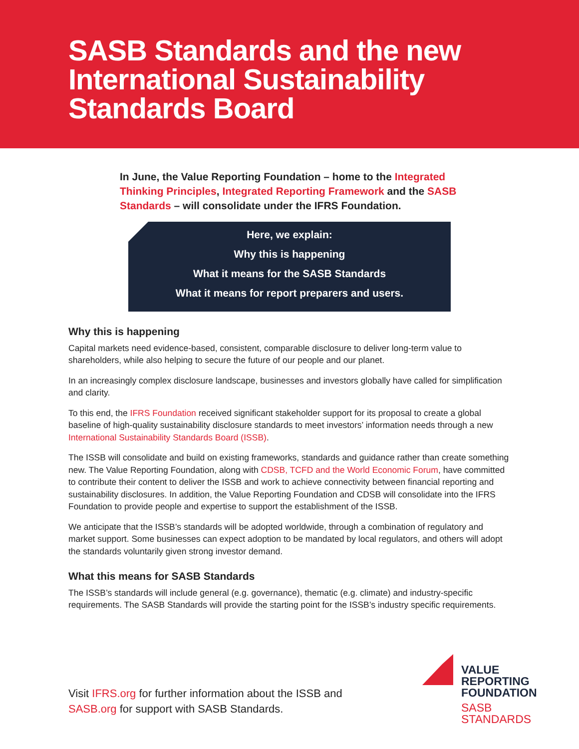SASB Standards and the new International Sustainability Standards Board
In June, the Value Reporting Foundation – home to the Integrated Thinking Principles, Integrated Reporting Framework and the SASB Standards – will consolidate under the IFRS Foundation.
Here, we explain:
Why this is happening
What it means for the SASB Standards
What it means for report preparers and users.
Why this is happening
Capital markets need evidence-based, consistent, comparable disclosure to deliver long-term value to shareholders, while also helping to secure the future of our people and our planet.
In an increasingly complex disclosure landscape, businesses and investors globally have called for simplification and clarity.
To this end, the IFRS Foundation received significant stakeholder support for its proposal to create a global baseline of high-quality sustainability disclosure standards to meet investors’ information needs through a new International Sustainability Standards Board (ISSB).
The ISSB will consolidate and build on existing frameworks, standards and guidance rather than create something new. The Value Reporting Foundation, along with CDSB, TCFD and the World Economic Forum, have committed to contribute their content to deliver the ISSB and work to achieve connectivity between financial reporting and sustainability disclosures. In addition, the Value Reporting Foundation and CDSB will consolidate into the IFRS Foundation to provide people and expertise to support the establishment of the ISSB.
We anticipate that the ISSB’s standards will be adopted worldwide, through a combination of regulatory and market support. Some businesses can expect adoption to be mandated by local regulators, and others will adopt the standards voluntarily given strong investor demand.
What this means for SASB Standards
The ISSB’s standards will include general (e.g. governance), thematic (e.g. climate) and industry-specific requirements. The SASB Standards will provide the starting point for the ISSB’s industry specific requirements.
Visit IFRS.org for further information about the ISSB and
SASB.org for support with SASB Standards.
VALUE
REPORTING
FOUNDATION
SASB
STANDARDS